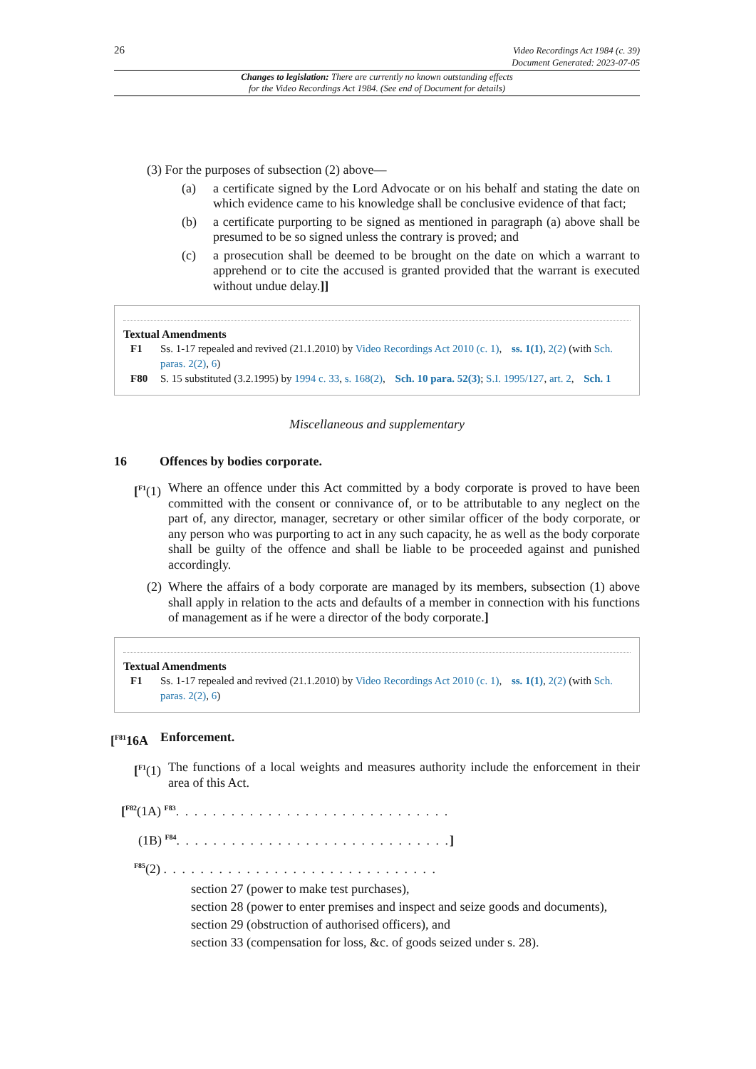26
Video Recordings Act 1984 (c. 39)
Document Generated: 2023-07-05
Changes to legislation: There are currently no known outstanding effects
for the Video Recordings Act 1984. (See end of Document for details)
(3) For the purposes of subsection (2) above—
(a) a certificate signed by the Lord Advocate or on his behalf and stating the date on which evidence came to his knowledge shall be conclusive evidence of that fact;
(b) a certificate purporting to be signed as mentioned in paragraph (a) above shall be presumed to be so signed unless the contrary is proved; and
(c) a prosecution shall be deemed to be brought on the date on which a warrant to apprehend or to cite the accused is granted provided that the warrant is executed without undue delay.]]
Textual Amendments
F1 Ss. 1-17 repealed and revived (21.1.2010) by Video Recordings Act 2010 (c. 1), ss. 1(1), 2(2) (with Sch. paras. 2(2), 6)
F80 S. 15 substituted (3.2.1995) by 1994 c. 33, s. 168(2), Sch. 10 para. 52(3); S.I. 1995/127, art. 2, Sch. 1
Miscellaneous and supplementary
16 Offences by bodies corporate.
[<sup>F1</sup>(1)
Where an offence under this Act committed by a body corporate is proved to have been committed with the consent or connivance of, or to be attributable to any neglect on the part of, any director, manager, secretary or other similar officer of the body corporate, or any person who was purporting to act in any such capacity, he as well as the body corporate shall be guilty of the offence and shall be liable to be proceeded against and punished accordingly.
(2)
Where the affairs of a body corporate are managed by its members, subsection (1) above shall apply in relation to the acts and defaults of a member in connection with his functions of management as if he were a director of the body corporate.]
Textual Amendments
F1 Ss. 1-17 repealed and revived (21.1.2010) by Video Recordings Act 2010 (c. 1), ss. 1(1), 2(2) (with Sch. paras. 2(2), 6)
[<sup>F81</sup>16A Enforcement.
[<sup>F1</sup>(1)
The functions of a local weights and measures authority include the enforcement in their area of this Act.
[<sup>F82</sup>(1A) <sup>F83</sup>. . . . . . . . . . . . . . . . . . . . . . . . . . . . . .
(1B) <sup>F84</sup>. . . . . . . . . . . . . . . . . . . . . . . . . . . . . .]
<sup>F85</sup>(2) . . . . . . . . . . . . . . . . . . . . . . . . . . . . . .
section 27 (power to make test purchases),
section 28 (power to enter premises and inspect and seize goods and documents),
section 29 (obstruction of authorised officers), and
section 33 (compensation for loss, &c. of goods seized under s. 28).